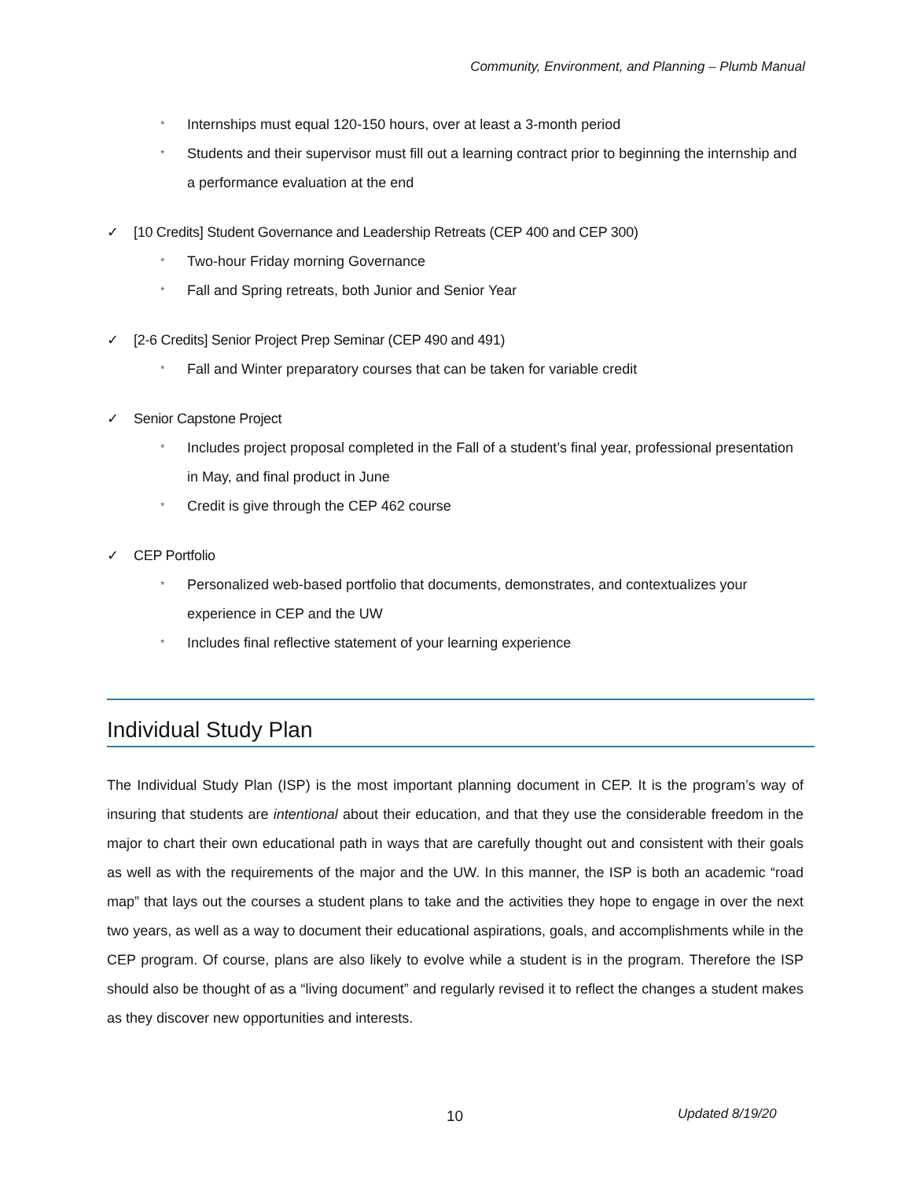Community, Environment, and Planning – Plumb Manual
* Internships must equal 120-150 hours, over at least a 3-month period
* Students and their supervisor must fill out a learning contract prior to beginning the internship and a performance evaluation at the end
✓ [10 Credits] Student Governance and Leadership Retreats (CEP 400 and CEP 300)
* Two-hour Friday morning Governance
* Fall and Spring retreats, both Junior and Senior Year
✓ [2-6 Credits] Senior Project Prep Seminar (CEP 490 and 491)
* Fall and Winter preparatory courses that can be taken for variable credit
✓ Senior Capstone Project
* Includes project proposal completed in the Fall of a student’s final year, professional presentation in May, and final product in June
* Credit is give through the CEP 462 course
✓ CEP Portfolio
* Personalized web-based portfolio that documents, demonstrates, and contextualizes your experience in CEP and the UW
* Includes final reflective statement of your learning experience
Individual Study Plan
The Individual Study Plan (ISP) is the most important planning document in CEP. It is the program’s way of insuring that students are intentional about their education, and that they use the considerable freedom in the major to chart their own educational path in ways that are carefully thought out and consistent with their goals as well as with the requirements of the major and the UW. In this manner, the ISP is both an academic “road map” that lays out the courses a student plans to take and the activities they hope to engage in over the next two years, as well as a way to document their educational aspirations, goals, and accomplishments while in the CEP program. Of course, plans are also likely to evolve while a student is in the program. Therefore the ISP should also be thought of as a “living document” and regularly revised it to reflect the changes a student makes as they discover new opportunities and interests.
10 Updated 8/19/20